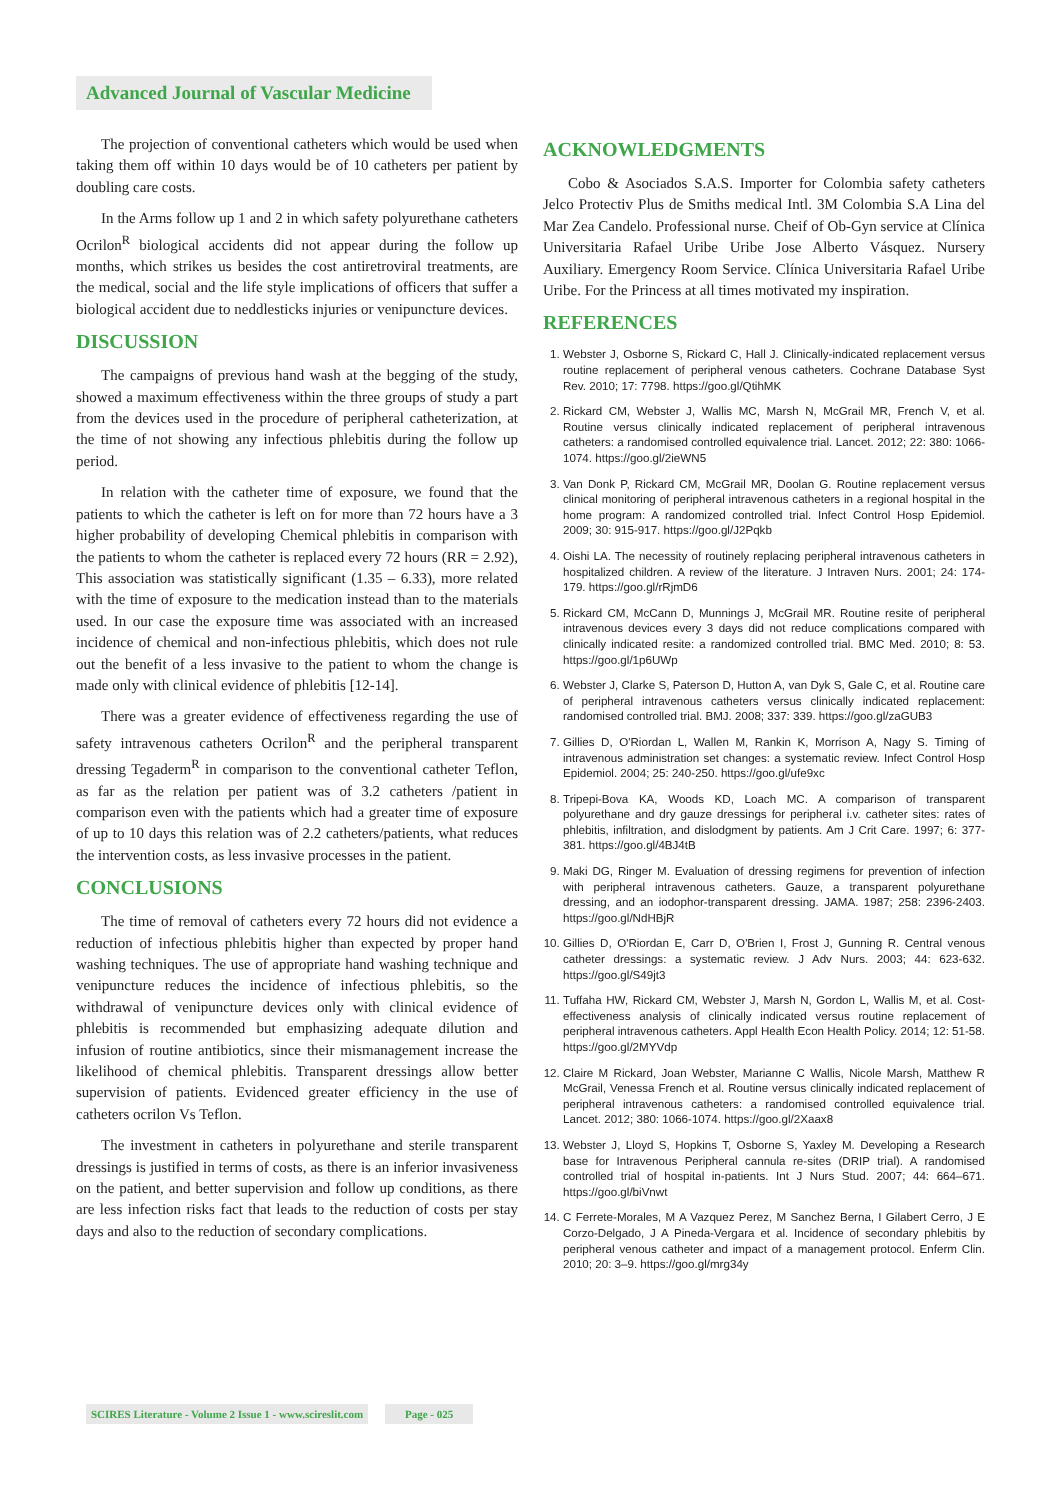Advanced Journal of Vascular Medicine
The projection of conventional catheters which would be used when taking them off within 10 days would be of 10 catheters per patient by doubling care costs.
In the Arms follow up 1 and 2 in which safety polyurethane catheters Ocrilon<sup>R</sup> biological accidents did not appear during the follow up months, which strikes us besides the cost antiretroviral treatments, are the medical, social and the life style implications of officers that suffer a biological accident due to neddlesticks injuries or venipuncture devices.
DISCUSSION
The campaigns of previous hand wash at the begging of the study, showed a maximum effectiveness within the three groups of study a part from the devices used in the procedure of peripheral catheterization, at the time of not showing any infectious phlebitis during the follow up period.
In relation with the catheter time of exposure, we found that the patients to which the catheter is left on for more than 72 hours have a 3 higher probability of developing Chemical phlebitis in comparison with the patients to whom the catheter is replaced every 72 hours (RR = 2.92), This association was statistically significant (1.35 – 6.33), more related with the time of exposure to the medication instead than to the materials used. In our case the exposure time was associated with an increased incidence of chemical and non-infectious phlebitis, which does not rule out the benefit of a less invasive to the patient to whom the change is made only with clinical evidence of phlebitis [12-14].
There was a greater evidence of effectiveness regarding the use of safety intravenous catheters Ocrilon<sup>R</sup> and the peripheral transparent dressing Tegaderm<sup>R</sup> in comparison to the conventional catheter Teflon, as far as the relation per patient was of 3.2 catheters /patient in comparison even with the patients which had a greater time of exposure of up to 10 days this relation was of 2.2 catheters/patients, what reduces the intervention costs, as less invasive processes in the patient.
CONCLUSIONS
The time of removal of catheters every 72 hours did not evidence a reduction of infectious phlebitis higher than expected by proper hand washing techniques. The use of appropriate hand washing technique and venipuncture reduces the incidence of infectious phlebitis, so the withdrawal of venipuncture devices only with clinical evidence of phlebitis is recommended but emphasizing adequate dilution and infusion of routine antibiotics, since their mismanagement increase the likelihood of chemical phlebitis. Transparent dressings allow better supervision of patients. Evidenced greater efficiency in the use of catheters ocrilon Vs Teflon.
The investment in catheters in polyurethane and sterile transparent dressings is justified in terms of costs, as there is an inferior invasiveness on the patient, and better supervision and follow up conditions, as there are less infection risks fact that leads to the reduction of costs per stay days and also to the reduction of secondary complications.
ACKNOWLEDGMENTS
Cobo & Asociados S.A.S. Importer for Colombia safety catheters Jelco Protectiv Plus de Smiths medical Intl. 3M Colombia S.A Lina del Mar Zea Candelo. Professional nurse. Cheif of Ob-Gyn service at Clínica Universitaria Rafael Uribe Uribe Jose Alberto Vásquez. Nursery Auxiliary. Emergency Room Service. Clínica Universitaria Rafael Uribe Uribe. For the Princess at all times motivated my inspiration.
REFERENCES
1. Webster J, Osborne S, Rickard C, Hall J. Clinically-indicated replacement versus routine replacement of peripheral venous catheters. Cochrane Database Syst Rev. 2010; 17: 7798. https://goo.gl/QtihMK
2. Rickard CM, Webster J, Wallis MC, Marsh N, McGrail MR, French V, et al. Routine versus clinically indicated replacement of peripheral intravenous catheters: a randomised controlled equivalence trial. Lancet. 2012; 22: 380: 1066-1074. https://goo.gl/2ieWN5
3. Van Donk P, Rickard CM, McGrail MR, Doolan G. Routine replacement versus clinical monitoring of peripheral intravenous catheters in a regional hospital in the home program: A randomized controlled trial. Infect Control Hosp Epidemiol. 2009; 30: 915-917. https://goo.gl/J2Pqkb
4. Oishi LA. The necessity of routinely replacing peripheral intravenous catheters in hospitalized children. A review of the literature. J Intraven Nurs. 2001; 24: 174-179. https://goo.gl/rRjmD6
5. Rickard CM, McCann D, Munnings J, McGrail MR. Routine resite of peripheral intravenous devices every 3 days did not reduce complications compared with clinically indicated resite: a randomized controlled trial. BMC Med. 2010; 8: 53. https://goo.gl/1p6UWp
6. Webster J, Clarke S, Paterson D, Hutton A, van Dyk S, Gale C, et al. Routine care of peripheral intravenous catheters versus clinically indicated replacement: randomised controlled trial. BMJ. 2008; 337: 339. https://goo.gl/zaGUB3
7. Gillies D, O'Riordan L, Wallen M, Rankin K, Morrison A, Nagy S. Timing of intravenous administration set changes: a systematic review. Infect Control Hosp Epidemiol. 2004; 25: 240-250. https://goo.gl/ufe9xc
8. Tripepi-Bova KA, Woods KD, Loach MC. A comparison of transparent polyurethane and dry gauze dressings for peripheral i.v. catheter sites: rates of phlebitis, infiltration, and dislodgment by patients. Am J Crit Care. 1997; 6: 377-381. https://goo.gl/4BJ4tB
9. Maki DG, Ringer M. Evaluation of dressing regimens for prevention of infection with peripheral intravenous catheters. Gauze, a transparent polyurethane dressing, and an iodophor-transparent dressing. JAMA. 1987; 258: 2396-2403. https://goo.gl/NdHBjR
10. Gillies D, O'Riordan E, Carr D, O'Brien I, Frost J, Gunning R. Central venous catheter dressings: a systematic review. J Adv Nurs. 2003; 44: 623-632. https://goo.gl/S49jt3
11. Tuffaha HW, Rickard CM, Webster J, Marsh N, Gordon L, Wallis M, et al. Cost-effectiveness analysis of clinically indicated versus routine replacement of peripheral intravenous catheters. Appl Health Econ Health Policy. 2014; 12: 51-58. https://goo.gl/2MYVdp
12. Claire M Rickard, Joan Webster, Marianne C Wallis, Nicole Marsh, Matthew R McGrail, Venessa French et al. Routine versus clinically indicated replacement of peripheral intravenous catheters: a randomised controlled equivalence trial. Lancet. 2012; 380: 1066-1074. https://goo.gl/2Xaax8
13. Webster J, Lloyd S, Hopkins T, Osborne S, Yaxley M. Developing a Research base for Intravenous Peripheral cannula re-sites (DRIP trial). A randomised controlled trial of hospital in-patients. Int J Nurs Stud. 2007; 44: 664–671. https://goo.gl/biVnwt
14. C Ferrete-Morales, M A Vazquez Perez, M Sanchez Berna, I Gilabert Cerro, J E Corzo-Delgado, J A Pineda-Vergara et al. Incidence of secondary phlebitis by peripheral venous catheter and impact of a management protocol. Enferm Clin. 2010; 20: 3–9. https://goo.gl/mrg34y
SCIRES Literature - Volume 2 Issue 1 - www.scireslit.com Page - 025